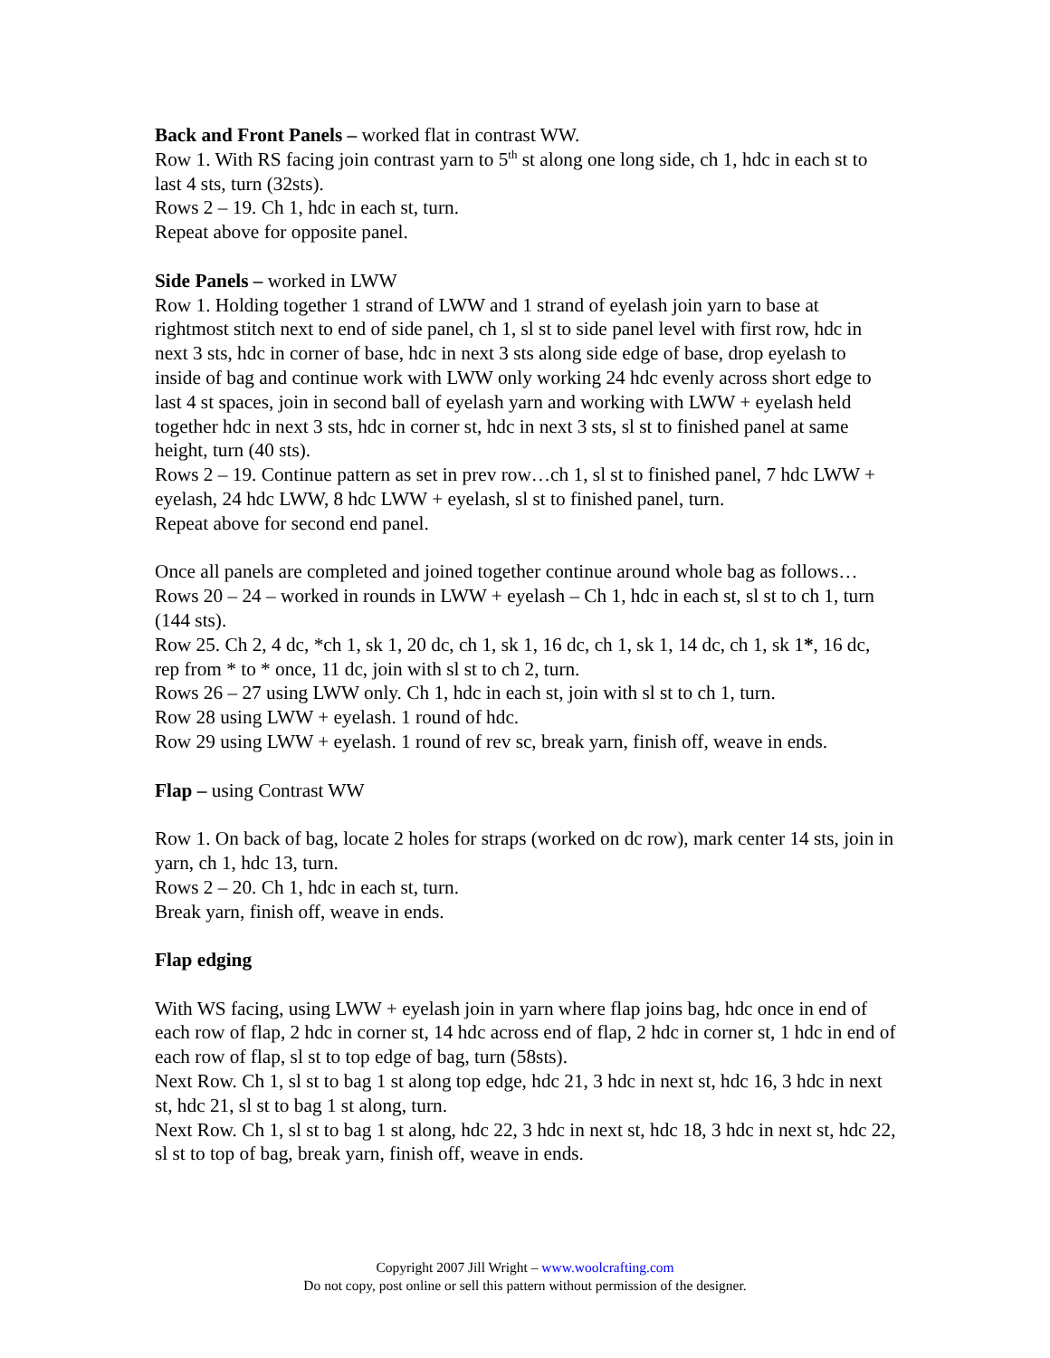Back and Front Panels – worked flat in contrast WW.
Row 1. With RS facing join contrast yarn to 5<sup>th</sup> st along one long side, ch 1, hdc in each st to last 4 sts, turn (32sts).
Rows 2 – 19. Ch 1, hdc in each st, turn.
Repeat above for opposite panel.
Side Panels – worked in LWW
Row 1. Holding together 1 strand of LWW and 1 strand of eyelash join yarn to base at rightmost stitch next to end of side panel, ch 1, sl st to side panel level with first row, hdc in next 3 sts, hdc in corner of base, hdc in next 3 sts along side edge of base, drop eyelash to inside of bag and continue work with LWW only working 24 hdc evenly across short edge to last 4 st spaces, join in second ball of eyelash yarn and working with LWW + eyelash held together hdc in next 3 sts, hdc in corner st, hdc in next 3 sts, sl st to finished panel at same height, turn (40 sts).
Rows 2 – 19. Continue pattern as set in prev row…ch 1, sl st to finished panel, 7 hdc LWW + eyelash, 24 hdc LWW, 8 hdc LWW + eyelash, sl st to finished panel, turn.
Repeat above for second end panel.
Once all panels are completed and joined together continue around whole bag as follows…
Rows 20 – 24 – worked in rounds in LWW + eyelash – Ch 1, hdc in each st, sl st to ch 1, turn (144 sts).
Row 25. Ch 2, 4 dc, *ch 1, sk 1, 20 dc, ch 1, sk 1, 16 dc, ch 1, sk 1, 14 dc, ch 1, sk 1*, 16 dc, rep from * to * once, 11 dc, join with sl st to ch 2, turn.
Rows 26 – 27 using LWW only. Ch 1, hdc in each st, join with sl st to ch 1, turn.
Row 28 using LWW + eyelash. 1 round of hdc.
Row 29 using LWW + eyelash. 1 round of rev sc, break yarn, finish off, weave in ends.
Flap – using Contrast WW
Row 1. On back of bag, locate 2 holes for straps (worked on dc row), mark center 14 sts, join in yarn, ch 1, hdc 13, turn.
Rows 2 – 20. Ch 1, hdc in each st, turn.
Break yarn, finish off, weave in ends.
Flap edging
With WS facing, using LWW + eyelash join in yarn where flap joins bag, hdc once in end of each row of flap, 2 hdc in corner st, 14 hdc across end of flap, 2 hdc in corner st, 1 hdc in end of each row of flap, sl st to top edge of bag, turn (58sts).
Next Row. Ch 1, sl st to bag 1 st along top edge, hdc 21, 3 hdc in next st, hdc 16, 3 hdc in next st, hdc 21, sl st to bag 1 st along, turn.
Next Row. Ch 1, sl st to bag 1 st along, hdc 22, 3 hdc in next st, hdc 18, 3 hdc in next st, hdc 22, sl st to top of bag, break yarn, finish off, weave in ends.
Copyright 2007 Jill Wright – www.woolcrafting.com
Do not copy, post online or sell this pattern without permission of the designer.